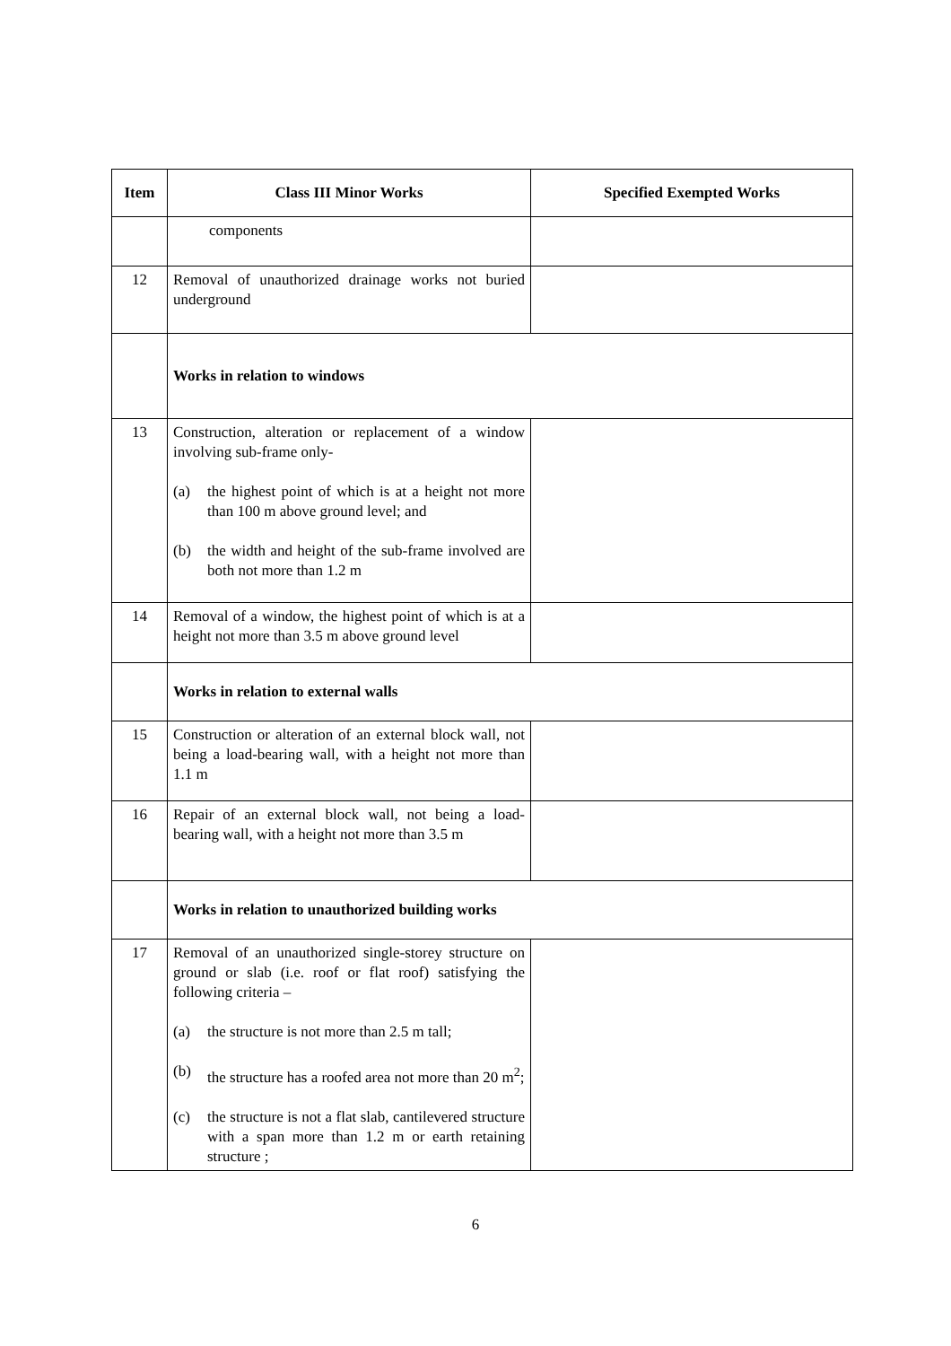| Item | Class III Minor Works | Specified Exempted Works |
| --- | --- | --- |
| | components | |
| 12 | Removal of unauthorized drainage works not buried underground | |
| | Works in relation to windows | |
| 13 | Construction, alteration or replacement of a window involving sub-frame only- (a) the highest point of which is at a height not more than 100 m above ground level; and (b) the width and height of the sub-frame involved are both not more than 1.2 m | |
| 14 | Removal of a window, the highest point of which is at a height not more than 3.5 m above ground level | |
| | Works in relation to external walls | |
| 15 | Construction or alteration of an external block wall, not being a load-bearing wall, with a height not more than 1.1 m | |
| 16 | Repair of an external block wall, not being a load-bearing wall, with a height not more than 3.5 m | |
| | Works in relation to unauthorized building works | |
| 17 | Removal of an unauthorized single-storey structure on ground or slab (i.e. roof or flat roof) satisfying the following criteria – (a) the structure is not more than 2.5 m tall; (b) the structure has a roofed area not more than 20 m<sup>2</sup>; (c) the structure is not a flat slab, cantilevered structure with a span more than 1.2 m or earth retaining structure ; | |
6